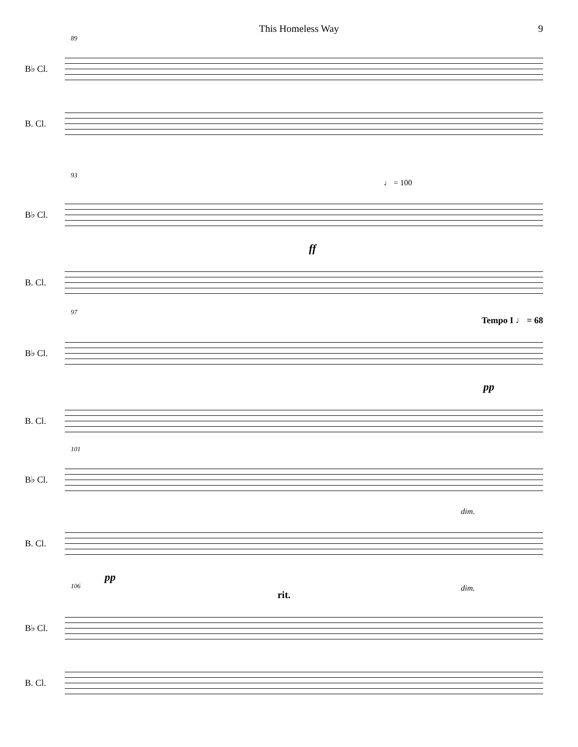This Homeless Way 9
89
B♭ Cl.
B. Cl.
93
♩ = 100
B♭ Cl.
ff
B. Cl.
97
Tempo I ♩ = 68
B♭ Cl.
pp
B. Cl.
101
B♭ Cl.
dim.
B. Cl.
pp
dim.
106
rit.
B♭ Cl.
B. Cl.